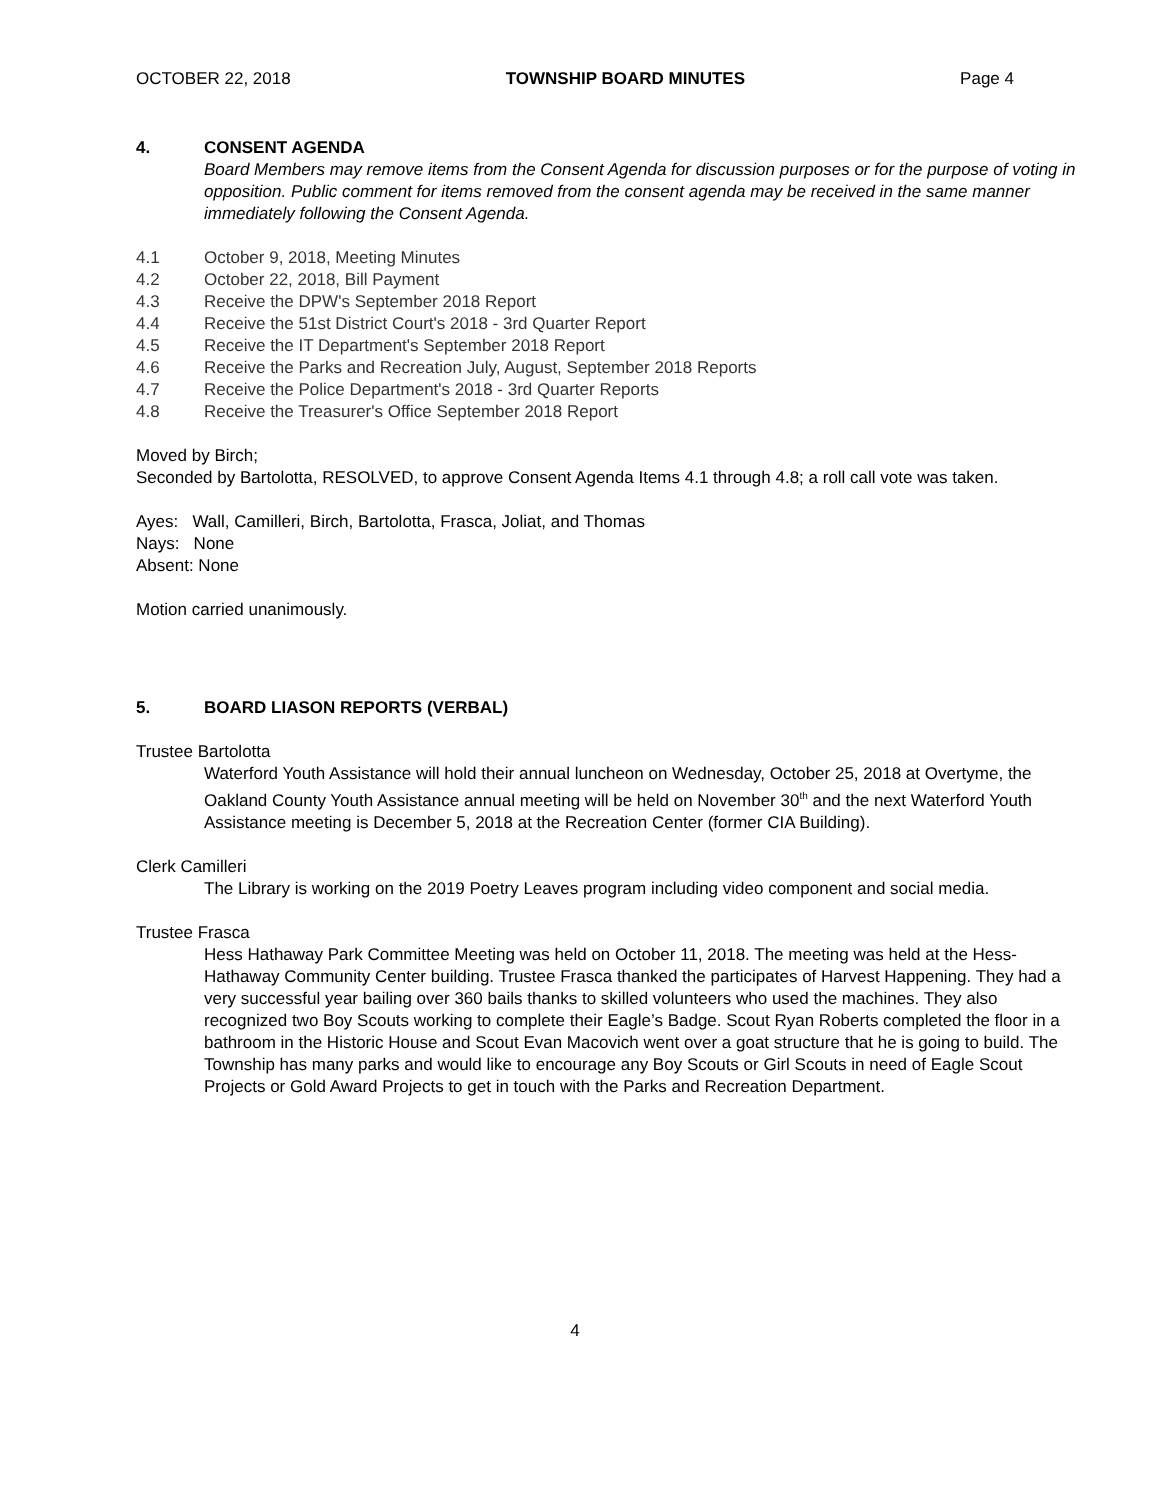OCTOBER 22, 2018 TOWNSHIP BOARD MINUTES Page 4
4. CONSENT AGENDA
Board Members may remove items from the Consent Agenda for discussion purposes or for the purpose of voting in opposition. Public comment for items removed from the consent agenda may be received in the same manner immediately following the Consent Agenda.
4.1 October 9, 2018, Meeting Minutes
4.2 October 22, 2018, Bill Payment
4.3 Receive the DPW's September 2018 Report
4.4 Receive the 51st District Court's 2018 - 3rd Quarter Report
4.5 Receive the IT Department's September 2018 Report
4.6 Receive the Parks and Recreation July, August, September 2018 Reports
4.7 Receive the Police Department's 2018 - 3rd Quarter Reports
4.8 Receive the Treasurer's Office September 2018 Report
Moved by Birch;
Seconded by Bartolotta, RESOLVED, to approve Consent Agenda Items 4.1 through 4.8; a roll call vote was taken.
Ayes: Wall, Camilleri, Birch, Bartolotta, Frasca, Joliat, and Thomas
Nays: None
Absent: None
Motion carried unanimously.
5. BOARD LIASON REPORTS (VERBAL)
Trustee Bartolotta
Waterford Youth Assistance will hold their annual luncheon on Wednesday, October 25, 2018 at Overtyme, the Oakland County Youth Assistance annual meeting will be held on November 30<sup>th</sup> and the next Waterford Youth Assistance meeting is December 5, 2018 at the Recreation Center (former CIA Building).
Clerk Camilleri
The Library is working on the 2019 Poetry Leaves program including video component and social media.
Trustee Frasca
Hess Hathaway Park Committee Meeting was held on October 11, 2018. The meeting was held at the Hess-Hathaway Community Center building. Trustee Frasca thanked the participates of Harvest Happening. They had a very successful year bailing over 360 bails thanks to skilled volunteers who used the machines. They also recognized two Boy Scouts working to complete their Eagle’s Badge. Scout Ryan Roberts completed the floor in a bathroom in the Historic House and Scout Evan Macovich went over a goat structure that he is going to build. The Township has many parks and would like to encourage any Boy Scouts or Girl Scouts in need of Eagle Scout Projects or Gold Award Projects to get in touch with the Parks and Recreation Department.
4